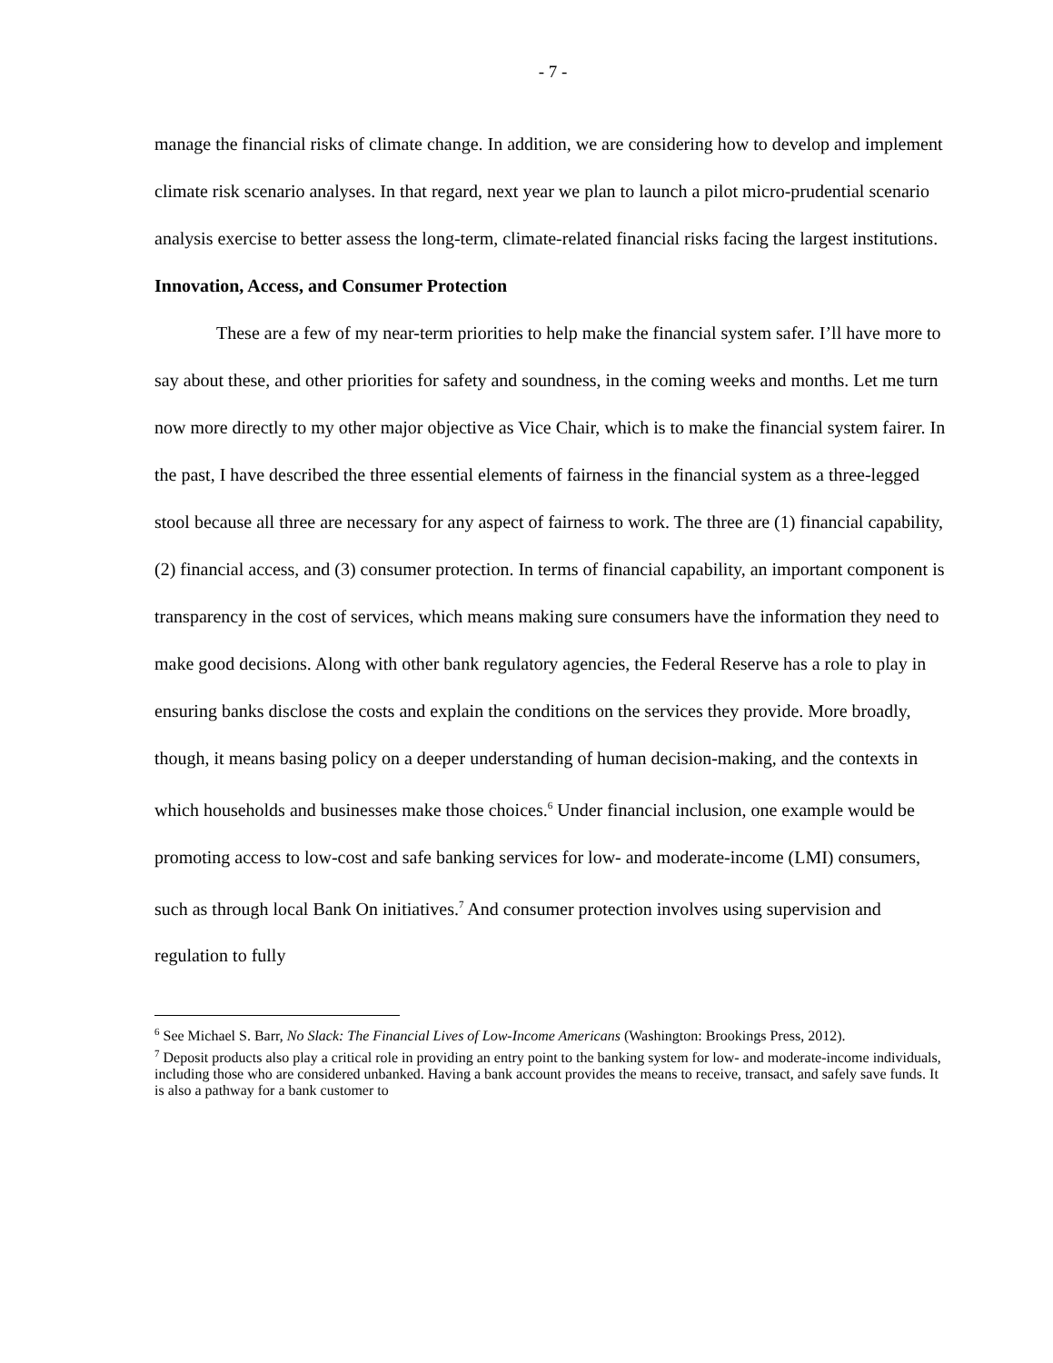- 7 -
manage the financial risks of climate change. In addition, we are considering how to develop and implement climate risk scenario analyses. In that regard, next year we plan to launch a pilot micro-prudential scenario analysis exercise to better assess the long-term, climate-related financial risks facing the largest institutions.
Innovation, Access, and Consumer Protection
These are a few of my near-term priorities to help make the financial system safer. I’ll have more to say about these, and other priorities for safety and soundness, in the coming weeks and months. Let me turn now more directly to my other major objective as Vice Chair, which is to make the financial system fairer. In the past, I have described the three essential elements of fairness in the financial system as a three-legged stool because all three are necessary for any aspect of fairness to work. The three are (1) financial capability, (2) financial access, and (3) consumer protection. In terms of financial capability, an important component is transparency in the cost of services, which means making sure consumers have the information they need to make good decisions. Along with other bank regulatory agencies, the Federal Reserve has a role to play in ensuring banks disclose the costs and explain the conditions on the services they provide. More broadly, though, it means basing policy on a deeper understanding of human decision-making, and the contexts in which households and businesses make those choices.<sup>6</sup> Under financial inclusion, one example would be promoting access to low-cost and safe banking services for low- and moderate-income (LMI) consumers, such as through local Bank On initiatives.<sup>7</sup> And consumer protection involves using supervision and regulation to fully
<sup>6</sup> See Michael S. Barr, No Slack: The Financial Lives of Low-Income Americans (Washington: Brookings Press, 2012).
<sup>7</sup> Deposit products also play a critical role in providing an entry point to the banking system for low- and moderate-income individuals, including those who are considered unbanked. Having a bank account provides the means to receive, transact, and safely save funds. It is also a pathway for a bank customer to